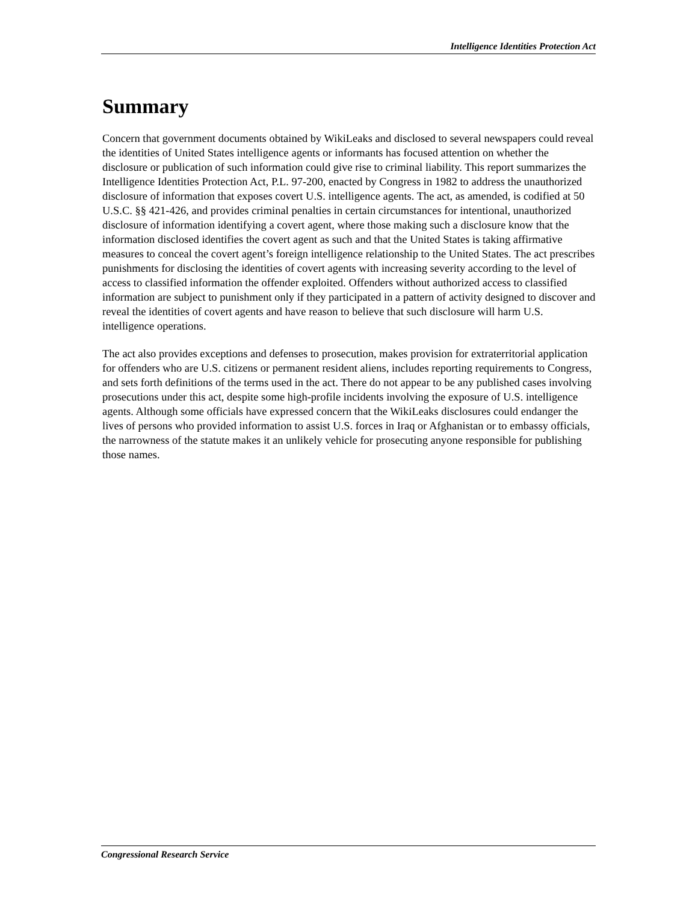Intelligence Identities Protection Act
Summary
Concern that government documents obtained by WikiLeaks and disclosed to several newspapers could reveal the identities of United States intelligence agents or informants has focused attention on whether the disclosure or publication of such information could give rise to criminal liability. This report summarizes the Intelligence Identities Protection Act, P.L. 97-200, enacted by Congress in 1982 to address the unauthorized disclosure of information that exposes covert U.S. intelligence agents. The act, as amended, is codified at 50 U.S.C. §§ 421-426, and provides criminal penalties in certain circumstances for intentional, unauthorized disclosure of information identifying a covert agent, where those making such a disclosure know that the information disclosed identifies the covert agent as such and that the United States is taking affirmative measures to conceal the covert agent’s foreign intelligence relationship to the United States. The act prescribes punishments for disclosing the identities of covert agents with increasing severity according to the level of access to classified information the offender exploited. Offenders without authorized access to classified information are subject to punishment only if they participated in a pattern of activity designed to discover and reveal the identities of covert agents and have reason to believe that such disclosure will harm U.S. intelligence operations.
The act also provides exceptions and defenses to prosecution, makes provision for extraterritorial application for offenders who are U.S. citizens or permanent resident aliens, includes reporting requirements to Congress, and sets forth definitions of the terms used in the act. There do not appear to be any published cases involving prosecutions under this act, despite some high-profile incidents involving the exposure of U.S. intelligence agents. Although some officials have expressed concern that the WikiLeaks disclosures could endanger the lives of persons who provided information to assist U.S. forces in Iraq or Afghanistan or to embassy officials, the narrowness of the statute makes it an unlikely vehicle for prosecuting anyone responsible for publishing those names.
Congressional Research Service